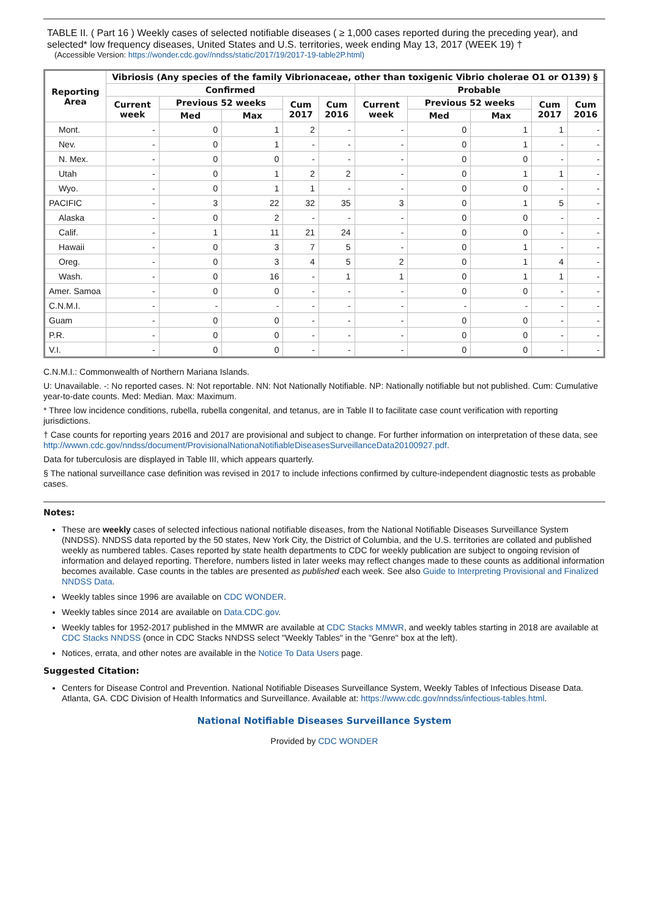TABLE II. ( Part 16 ) Weekly cases of selected notifiable diseases ( ≥ 1,000 cases reported during the preceding year), and selected* low frequency diseases, United States and U.S. territories, week ending May 13, 2017 (WEEK 19) †
(Accessible Version: https://wonder.cdc.gov//nndss/static/2017/19/2017-19-table2P.html)
| Reporting Area | Vibriosis (Any species of the family Vibrionaceae, other than toxigenic Vibrio cholerae O1 or O139) § | | | | | | | | | |
| --- | --- | --- | --- | --- | --- | --- | --- | --- | --- | --- |
| | Confirmed | | | | | Probable | | | | |
| | Current week | Previous 52 weeks | | Cum 2017 | Cum 2016 | Current week | Previous 52 weeks | | Cum 2017 | Cum 2016 |
| | | Med | Max | | | | Med | Max | | |
| Mont. | - | 0 | 1 | 2 | - | - | 0 | 1 | 1 | - |
| Nev. | - | 0 | 1 | - | - | - | 0 | 1 | - | - |
| N. Mex. | - | 0 | 0 | - | - | - | 0 | 0 | - | - |
| Utah | - | 0 | 1 | 2 | 2 | - | 0 | 1 | 1 | - |
| Wyo. | - | 0 | 1 | 1 | - | - | 0 | 0 | - | - |
| PACIFIC | - | 3 | 22 | 32 | 35 | 3 | 0 | 1 | 5 | - |
| Alaska | - | 0 | 2 | - | - | - | 0 | 0 | - | - |
| Calif. | - | 1 | 11 | 21 | 24 | - | 0 | 0 | - | - |
| Hawaii | - | 0 | 3 | 7 | 5 | - | 0 | 1 | - | - |
| Oreg. | - | 0 | 3 | 4 | 5 | 2 | 0 | 1 | 4 | - |
| Wash. | - | 0 | 16 | - | 1 | 1 | 0 | 1 | 1 | - |
| Amer. Samoa | - | 0 | 0 | - | - | - | 0 | 0 | - | - |
| C.N.M.I. | - | - | - | - | - | - | - | - | - | - |
| Guam | - | 0 | 0 | - | - | - | 0 | 0 | - | - |
| P.R. | - | 0 | 0 | - | - | - | 0 | 0 | - | - |
| V.I. | - | 0 | 0 | - | - | - | 0 | 0 | - | - |
C.N.M.I.: Commonwealth of Northern Mariana Islands.
U: Unavailable. -: No reported cases. N: Not reportable. NN: Not Nationally Notifiable. NP: Nationally notifiable but not published. Cum: Cumulative year-to-date counts. Med: Median. Max: Maximum.
* Three low incidence conditions, rubella, rubella congenital, and tetanus, are in Table II to facilitate case count verification with reporting jurisdictions.
† Case counts for reporting years 2016 and 2017 are provisional and subject to change. For further information on interpretation of these data, see http://wwwn.cdc.gov/nndss/document/ProvisionalNationaNotifiableDiseasesSurveillanceData20100927.pdf.
Data for tuberculosis are displayed in Table III, which appears quarterly.
§ The national surveillance case definition was revised in 2017 to include infections confirmed by culture-independent diagnostic tests as probable cases.
Notes:
These are weekly cases of selected infectious national notifiable diseases, from the National Notifiable Diseases Surveillance System (NNDSS). NNDSS data reported by the 50 states, New York City, the District of Columbia, and the U.S. territories are collated and published weekly as numbered tables. Cases reported by state health departments to CDC for weekly publication are subject to ongoing revision of information and delayed reporting. Therefore, numbers listed in later weeks may reflect changes made to these counts as additional information becomes available. Case counts in the tables are presented as published each week. See also Guide to Interpreting Provisional and Finalized NNDSS Data.
Weekly tables since 1996 are available on CDC WONDER.
Weekly tables since 2014 are available on Data.CDC.gov.
Weekly tables for 1952-2017 published in the MMWR are available at CDC Stacks MMWR, and weekly tables starting in 2018 are available at CDC Stacks NNDSS (once in CDC Stacks NNDSS select "Weekly Tables" in the "Genre" box at the left).
Notices, errata, and other notes are available in the Notice To Data Users page.
Suggested Citation:
Centers for Disease Control and Prevention. National Notifiable Diseases Surveillance System, Weekly Tables of Infectious Disease Data. Atlanta, GA. CDC Division of Health Informatics and Surveillance. Available at: https://www.cdc.gov/nndss/infectious-tables.html.
National Notifiable Diseases Surveillance System
Provided by CDC WONDER